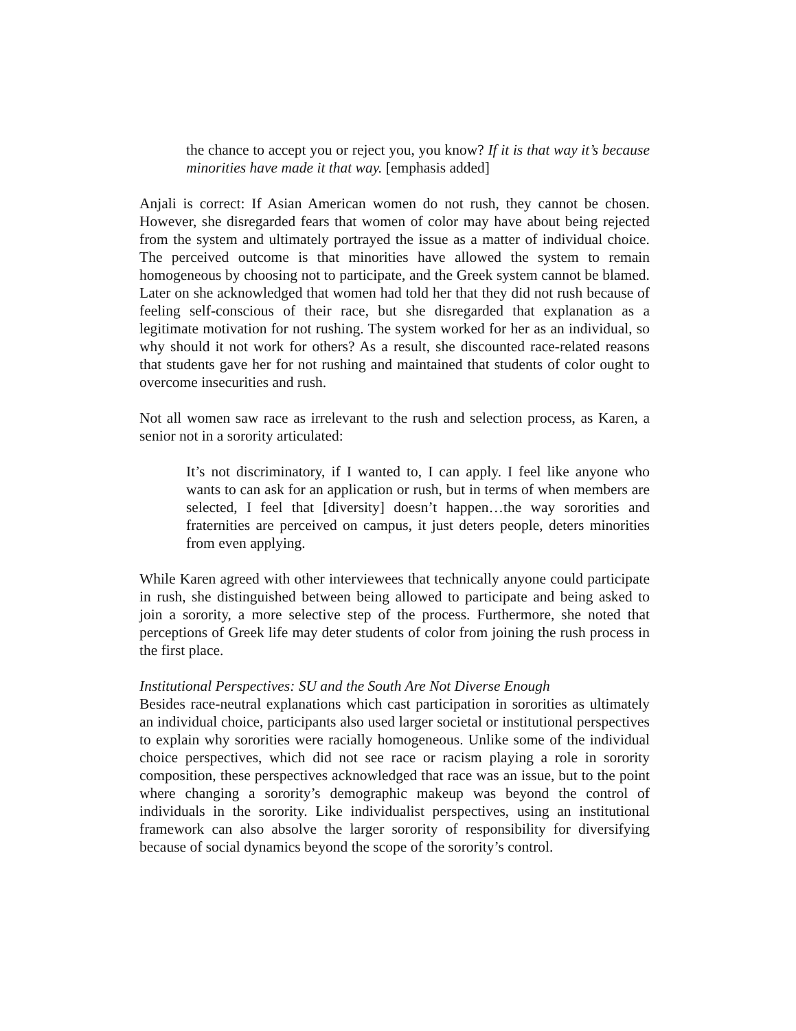the chance to accept you or reject you, you know? If it is that way it’s because minorities have made it that way. [emphasis added]
Anjali is correct: If Asian American women do not rush, they cannot be chosen. However, she disregarded fears that women of color may have about being rejected from the system and ultimately portrayed the issue as a matter of individual choice. The perceived outcome is that minorities have allowed the system to remain homogeneous by choosing not to participate, and the Greek system cannot be blamed. Later on she acknowledged that women had told her that they did not rush because of feeling self-conscious of their race, but she disregarded that explanation as a legitimate motivation for not rushing. The system worked for her as an individual, so why should it not work for others? As a result, she discounted race-related reasons that students gave her for not rushing and maintained that students of color ought to overcome insecurities and rush.
Not all women saw race as irrelevant to the rush and selection process, as Karen, a senior not in a sorority articulated:
It’s not discriminatory, if I wanted to, I can apply. I feel like anyone who wants to can ask for an application or rush, but in terms of when members are selected, I feel that [diversity] doesn’t happen…the way sororities and fraternities are perceived on campus, it just deters people, deters minorities from even applying.
While Karen agreed with other interviewees that technically anyone could participate in rush, she distinguished between being allowed to participate and being asked to join a sorority, a more selective step of the process. Furthermore, she noted that perceptions of Greek life may deter students of color from joining the rush process in the first place.
Institutional Perspectives: SU and the South Are Not Diverse Enough
Besides race-neutral explanations which cast participation in sororities as ultimately an individual choice, participants also used larger societal or institutional perspectives to explain why sororities were racially homogeneous. Unlike some of the individual choice perspectives, which did not see race or racism playing a role in sorority composition, these perspectives acknowledged that race was an issue, but to the point where changing a sorority’s demographic makeup was beyond the control of individuals in the sorority. Like individualist perspectives, using an institutional framework can also absolve the larger sorority of responsibility for diversifying because of social dynamics beyond the scope of the sorority’s control.